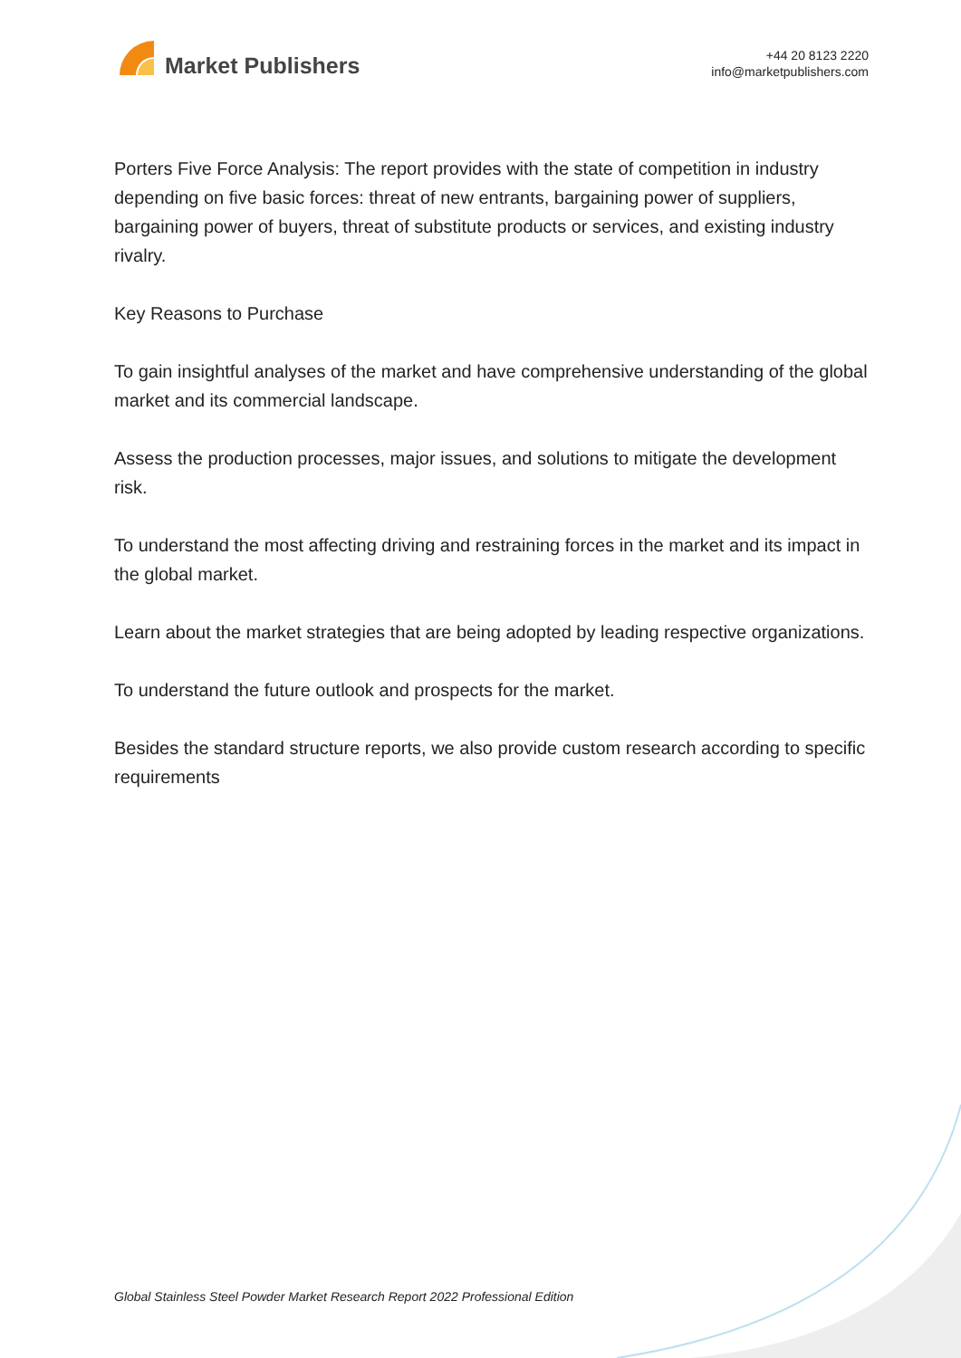Market Publishers
+44 20 8123 2220
info@marketpublishers.com
Porters Five Force Analysis: The report provides with the state of competition in industry depending on five basic forces: threat of new entrants, bargaining power of suppliers, bargaining power of buyers, threat of substitute products or services, and existing industry rivalry.
Key Reasons to Purchase
To gain insightful analyses of the market and have comprehensive understanding of the global market and its commercial landscape.
Assess the production processes, major issues, and solutions to mitigate the development risk.
To understand the most affecting driving and restraining forces in the market and its impact in the global market.
Learn about the market strategies that are being adopted by leading respective organizations.
To understand the future outlook and prospects for the market.
Besides the standard structure reports, we also provide custom research according to specific requirements
Global Stainless Steel Powder Market Research Report 2022 Professional Edition